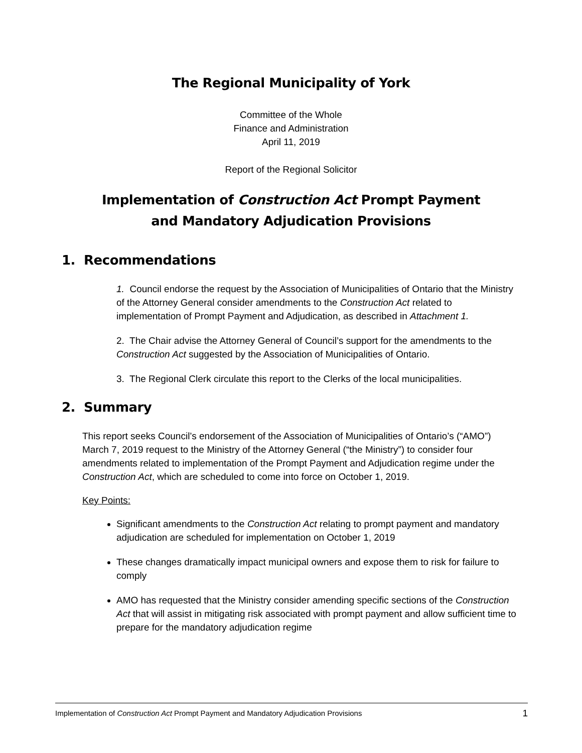The Regional Municipality of York
Committee of the Whole
Finance and Administration
April 11, 2019
Report of the Regional Solicitor
Implementation of Construction Act Prompt Payment
and Mandatory Adjudication Provisions
1. Recommendations
1. Council endorse the request by the Association of Municipalities of Ontario that the Ministry of the Attorney General consider amendments to the Construction Act related to implementation of Prompt Payment and Adjudication, as described in Attachment 1.
2. The Chair advise the Attorney General of Council’s support for the amendments to the Construction Act suggested by the Association of Municipalities of Ontario.
3. The Regional Clerk circulate this report to the Clerks of the local municipalities.
2. Summary
This report seeks Council’s endorsement of the Association of Municipalities of Ontario’s (“AMO”) March 7, 2019 request to the Ministry of the Attorney General (“the Ministry”) to consider four amendments related to implementation of the Prompt Payment and Adjudication regime under the Construction Act, which are scheduled to come into force on October 1, 2019.
Key Points:
Significant amendments to the Construction Act relating to prompt payment and mandatory adjudication are scheduled for implementation on October 1, 2019
These changes dramatically impact municipal owners and expose them to risk for failure to comply
AMO has requested that the Ministry consider amending specific sections of the Construction Act that will assist in mitigating risk associated with prompt payment and allow sufficient time to prepare for the mandatory adjudication regime
Implementation of Construction Act Prompt Payment and Mandatory Adjudication Provisions 1